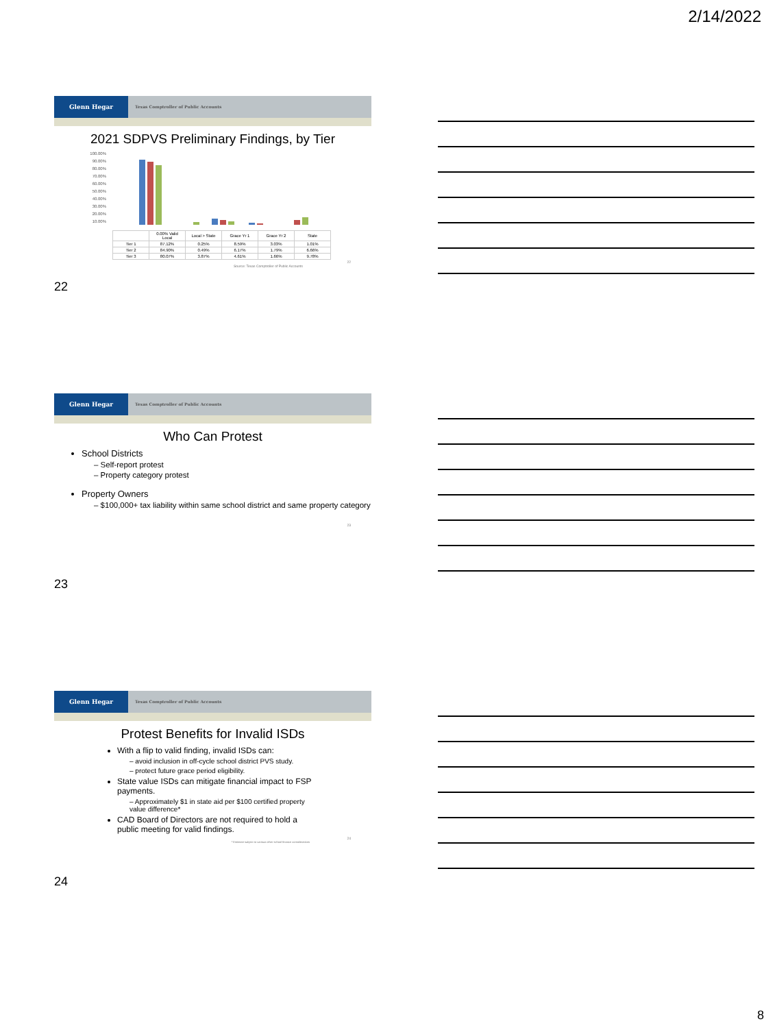2/14/2022
Glenn Hegar
Texas Comptroller of Public Accounts
2021 SDPVS Preliminary Findings, by Tier
100.00%
90.00%
80.00%
70.00%
60.00%
50.00%
40.00%
30.00%
20.00%
10.00%
| | 0.00% Valid Local | Local > State | Grace Yr 1 | Grace Yr 2 | State |
| --- | --- | --- | --- | --- | --- |
| Tier 1 | 87.12% | 0.25% | 8.59% | 3.03% | 1.01% |
| Tier 2 | 84.90% | 0.49% | 6.17% | 1.79% | 6.66% |
| Tier 3 | 80.07% | 3.87% | 4.61% | 1.66% | 9.78% |
22
Source: Texas Comptroller of Public Accounts
22
Glenn Hegar
Texas Comptroller of Public Accounts
Who Can Protest
School Districts
– Self-report protest
– Property category protest
Property Owners
– $100,000+ tax liability within same school district and same property category
23
23
Glenn Hegar
Texas Comptroller of Public Accounts
Protest Benefits for Invalid ISDs
With a flip to valid finding, invalid ISDs can:
– avoid inclusion in off-cycle school district PVS study.
– protect future grace period eligibility.
State value ISDs can mitigate financial impact to FSP payments.
– Approximately $1 in state aid per $100 certified property value difference*
CAD Board of Directors are not required to hold a public meeting for valid findings.
24
* Estimate subject to various other school finance considerations
24
8